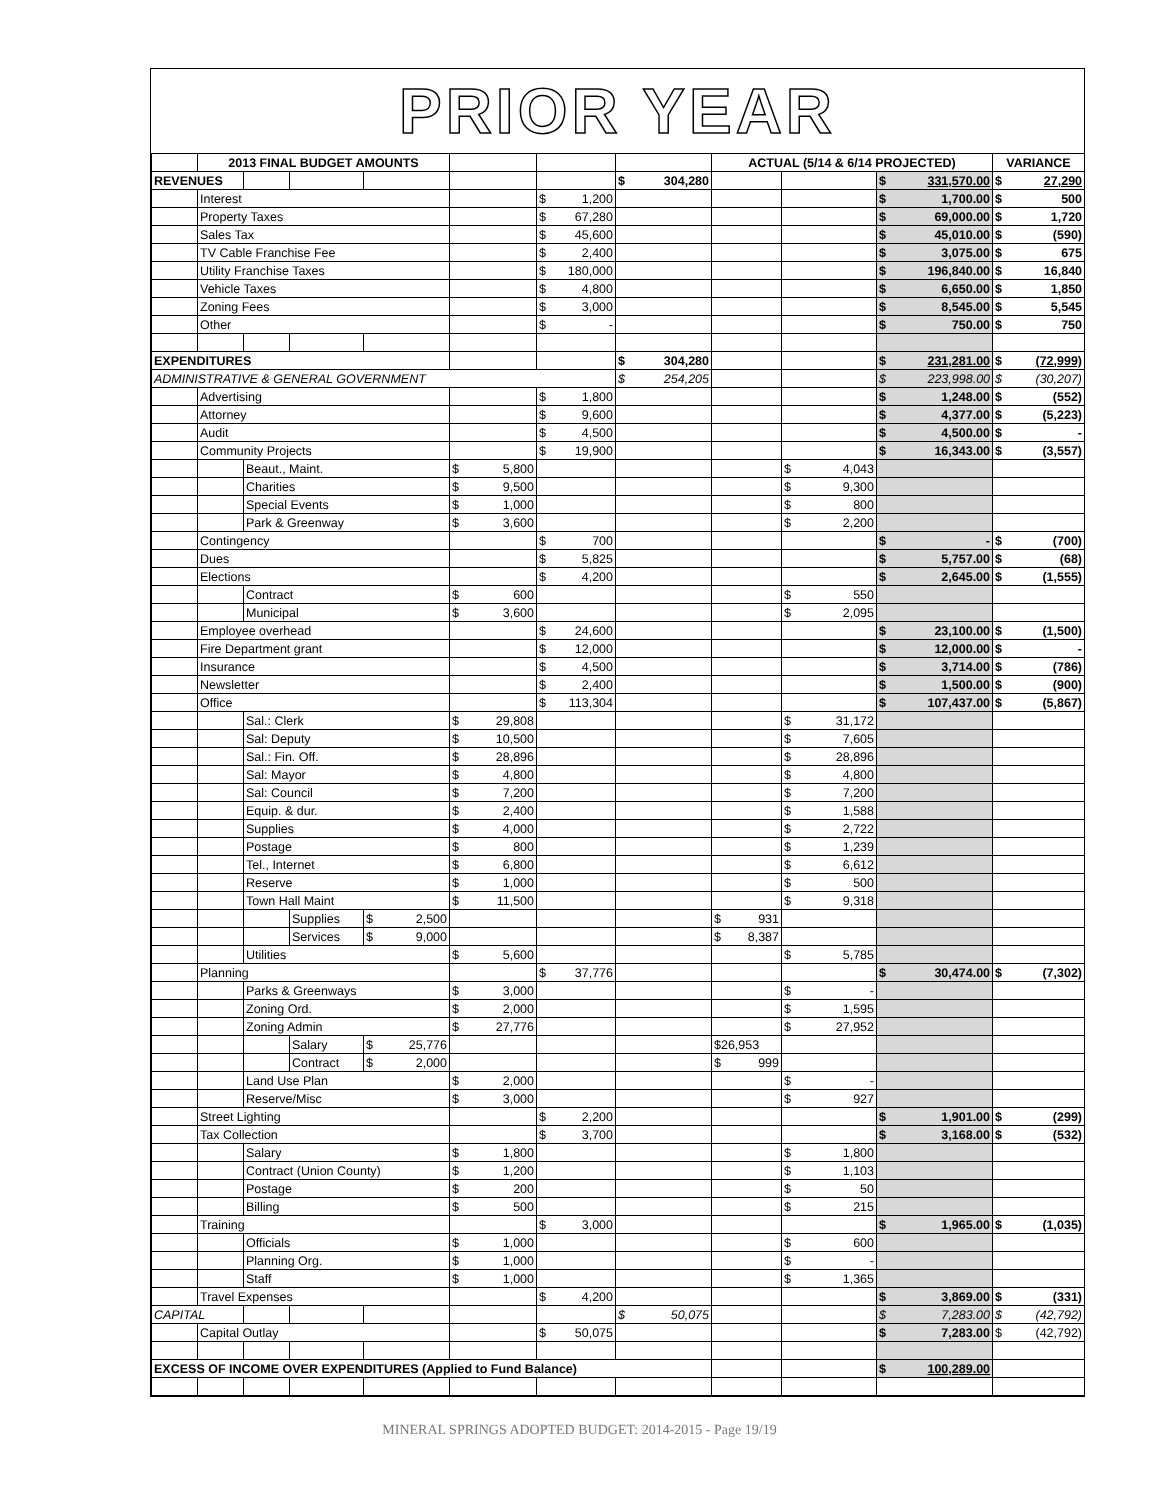PRIOR YEAR
| | 2013 FINAL BUDGET AMOUNTS | | | | | | | ACTUAL (5/14 & 6/14 PROJECTED) | | | VARIANCE |
| REVENUES | | | | | | | $ 304,280 | | | $ 331,570.00 | $ 27,290 |
| | Interest | | | | | $ 1,200 | | | | $ 1,700.00 | $ 500 |
| | Property Taxes | | | | | $ 67,280 | | | | $ 69,000.00 | $ 1,720 |
| | Sales Tax | | | | | $ 45,600 | | | | $ 45,010.00 | $ (590) |
| | TV Cable Franchise Fee | | | | | $ 2,400 | | | | $ 3,075.00 | $ 675 |
| | Utility Franchise Taxes | | | | | $ 180,000 | | | | $ 196,840.00 | $ 16,840 |
| | Vehicle Taxes | | | | | $ 4,800 | | | | $ 6,650.00 | $ 1,850 |
| | Zoning Fees | | | | | $ 3,000 | | | | $ 8,545.00 | $ 5,545 |
| | Other | | | | | $ - | | | | $ 750.00 | $ 750 |
| EXPENDITURES | | | | | | | $ 304,280 | | | $ 231,281.00 | $ (72,999) |
| ADMINISTRATIVE & GENERAL GOVERNMENT | | | | | | | $ 254,205 | | | $ 223,998.00 | $ (30,207) |
| | Advertising | | | | | $ 1,800 | | | | $ 1,248.00 | $ (552) |
| | Attorney | | | | | $ 9,600 | | | | $ 4,377.00 | $ (5,223) |
| | Audit | | | | | $ 4,500 | | | | $ 4,500.00 | $ - |
| | Community Projects | | | | | $ 19,900 | | | | $ 16,343.00 | $ (3,557) |
| | | Beaut., Maint. | | | $ 5,800 | | | | $ 4,043 | | |
| | | Charities | | | $ 9,500 | | | | $ 9,300 | | |
| | | Special Events | | | $ 1,000 | | | | $ 800 | | |
| | | Park & Greenway | | | $ 3,600 | | | | $ 2,200 | | |
| | Contingency | | | | | $ 700 | | | | $ - | $ (700) |
| | Dues | | | | | $ 5,825 | | | | $ 5,757.00 | $ (68) |
| | Elections | | | | | $ 4,200 | | | | $ 2,645.00 | $ (1,555) |
| | | Contract | | | $ 600 | | | | $ 550 | | |
| | | Municipal | | | $ 3,600 | | | | $ 2,095 | | |
| | Employee overhead | | | | | $ 24,600 | | | | $ 23,100.00 | $ (1,500) |
| | Fire Department grant | | | | | $ 12,000 | | | | $ 12,000.00 | $ - |
| | Insurance | | | | | $ 4,500 | | | | $ 3,714.00 | $ (786) |
| | Newsletter | | | | | $ 2,400 | | | | $ 1,500.00 | $ (900) |
| | Office | | | | | $ 113,304 | | | | $ 107,437.00 | $ (5,867) |
| | | Sal.: Clerk | | | $ 29,808 | | | | $ 31,172 | | |
| | | Sal: Deputy | | | $ 10,500 | | | | $ 7,605 | | |
| | | Sal.: Fin. Off. | | | $ 28,896 | | | | $ 28,896 | | |
| | | Sal: Mayor | | | $ 4,800 | | | | $ 4,800 | | |
| | | Sal: Council | | | $ 7,200 | | | | $ 7,200 | | |
| | | Equip. & dur. | | | $ 2,400 | | | | $ 1,588 | | |
| | | Supplies | | | $ 4,000 | | | | $ 2,722 | | |
| | | Postage | | | $ 800 | | | | $ 1,239 | | |
| | | Tel., Internet | | | $ 6,800 | | | | $ 6,612 | | |
| | | Reserve | | | $ 1,000 | | | | $ 500 | | |
| | | Town Hall Maint | | | $ 11,500 | | | | $ 9,318 | | |
| | | | Supplies | $ 2,500 | | | | $ 931 | | | |
| | | | Services | $ 9,000 | | | | $ 8,387 | | | |
| | | Utilities | | | $ 5,600 | | | | $ 5,785 | | |
| | Planning | | | | | $ 37,776 | | | | $ 30,474.00 | $ (7,302) |
| | | Parks & Greenways | | | $ 3,000 | | | | $ - | | |
| | | Zoning Ord. | | | $ 2,000 | | | | $ 1,595 | | |
| | | Zoning Admin | | | $ 27,776 | | | | $ 27,952 | | |
| | | | Salary | $ 25,776 | | | | $26,953 | | | |
| | | | Contract | $ 2,000 | | | | $ 999 | | | |
| | | Land Use Plan | | | $ 2,000 | | | | $ - | | |
| | | Reserve/Misc | | | $ 3,000 | | | | $ 927 | | |
| | Street Lighting | | | | | $ 2,200 | | | | $ 1,901.00 | $ (299) |
| | Tax Collection | | | | | $ 3,700 | | | | $ 3,168.00 | $ (532) |
| | | Salary | | | $ 1,800 | | | | $ 1,800 | | |
| | | Contract (Union County) | | | $ 1,200 | | | | $ 1,103 | | |
| | | Postage | | | $ 200 | | | | $ 50 | | |
| | | Billing | | | $ 500 | | | | $ 215 | | |
| | Training | | | | | $ 3,000 | | | | $ 1,965.00 | $ (1,035) |
| | | Officials | | | $ 1,000 | | | | $ 600 | | |
| | | Planning Org. | | | $ 1,000 | | | | $ - | | |
| | | Staff | | | $ 1,000 | | | | $ 1,365 | | |
| | Travel Expenses | | | | | $ 4,200 | | | | $ 3,869.00 | $ (331) |
| CAPITAL | | | | | | | $ 50,075 | | | $ 7,283.00 | $ (42,792) |
| | Capital Outlay | | | | | $ 50,075 | | | | $ 7,283.00 | $ (42,792) |
| EXCESS OF INCOME OVER EXPENDITURES (Applied to Fund Balance) | | | | | | | | | | $ 100,289.00 | |
MINERAL SPRINGS ADOPTED BUDGET: 2014-2015 - Page 19/19